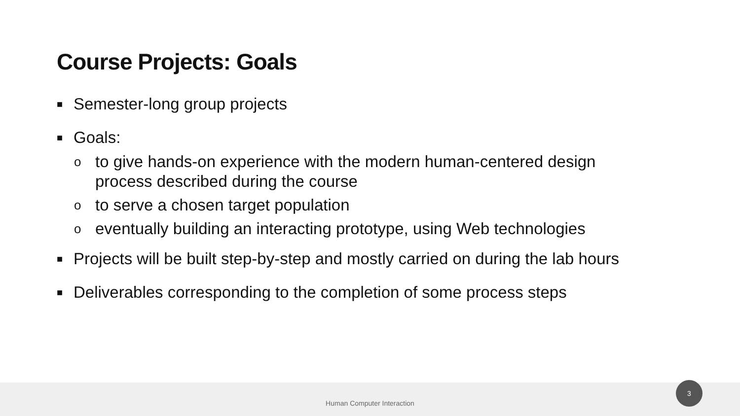Course Projects: Goals
■ Semester-long group projects
■ Goals:
oto give hands-on experience with the modern human-centered design
process described during the course
oto serve a chosen target population
oeventually building an interacting prototype, using Web technologies
■ Projects will be built step-by-step and mostly carried on during the lab hours
■ Deliverables corresponding to the completion of some process steps
Human Computer Interaction 3